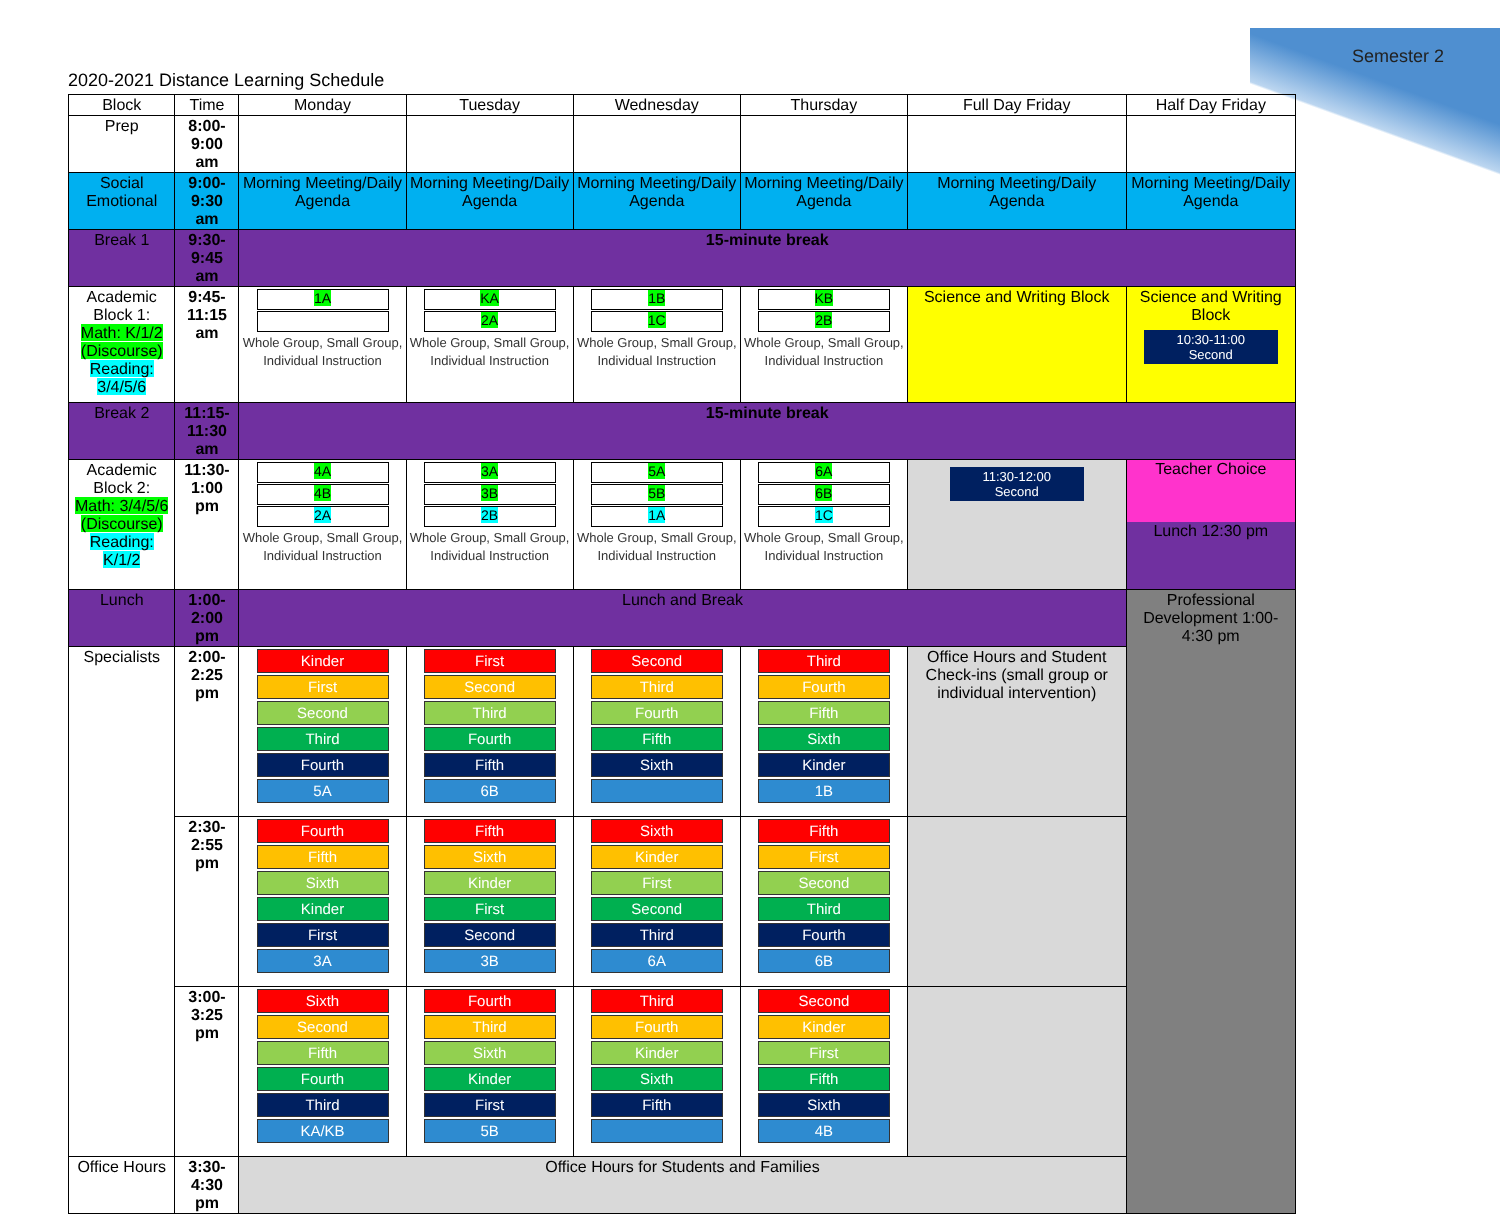Semester 2
2020-2021 Distance Learning Schedule
| Block | Time | Monday | Tuesday | Wednesday | Thursday | Full Day Friday | Half Day Friday |
| --- | --- | --- | --- | --- | --- | --- | --- |
| Prep | 8:00-9:00 am | | | | | | |
| Social Emotional | 9:00-9:30 am | Morning Meeting/Daily Agenda | Morning Meeting/Daily Agenda | Morning Meeting/Daily Agenda | Morning Meeting/Daily Agenda | Morning Meeting/Daily Agenda | Morning Meeting/Daily Agenda |
| Break 1 | 9:30-9:45 am | 15-minute break | | | | | |
| Academic Block 1: Math: K/1/2 (Discourse) Reading: 3/4/5/6 | 9:45-11:15 am | 1A Whole Group, Small Group, Individual Instruction | KA 2A Whole Group, Small Group, Individual Instruction | 1B 1C Whole Group, Small Group, Individual Instruction | KB 2B Whole Group, Small Group, Individual Instruction | Science and Writing Block | Science and Writing Block 10:30-11:00 Second |
| Break 2 | 11:15-11:30 am | 15-minute break | | | | | |
| Academic Block 2: Math: 3/4/5/6 (Discourse) Reading: K/1/2 | 11:30-1:00 pm | 4A 4B 2A Whole Group, Small Group, Individual Instruction | 3A 3B 2B Whole Group, Small Group, Individual Instruction | 5A 5B 1A Whole Group, Small Group, Individual Instruction | 6A 6B 1C Whole Group, Small Group, Individual Instruction | 11:30-12:00 Second | Teacher Choice Lunch 12:30 pm |
| Lunch | 1:00- 2:00 pm | Lunch and Break | | | | | Professional Development 1:00-4:30 pm |
| Specialists | 2:00-2:25 pm | Kinder First Second Third Fourth 5A | First Second Third Fourth Fifth 6B | Second Third Fourth Fifth Sixth | Third Fourth Fifth Sixth Kinder 1B | Office Hours and Student Check-ins (small group or individual intervention) | |
| | 2:30-2:55 pm | Fourth Fifth Sixth Kinder First 3A | Fifth Sixth Kinder First Second 3B | Sixth Kinder First Second Third 6A | Fifth First Second Third Fourth 6B | | |
| | 3:00-3:25 pm | Sixth Second Fifth Fourth Third KA/KB | Fourth Third Sixth Kinder First 5B | Third Fourth Kinder Sixth Fifth | Second Kinder First Fifth Sixth 4B | | |
| Office Hours | 3:30-4:30 pm | Office Hours for Students and Families | | | | | |